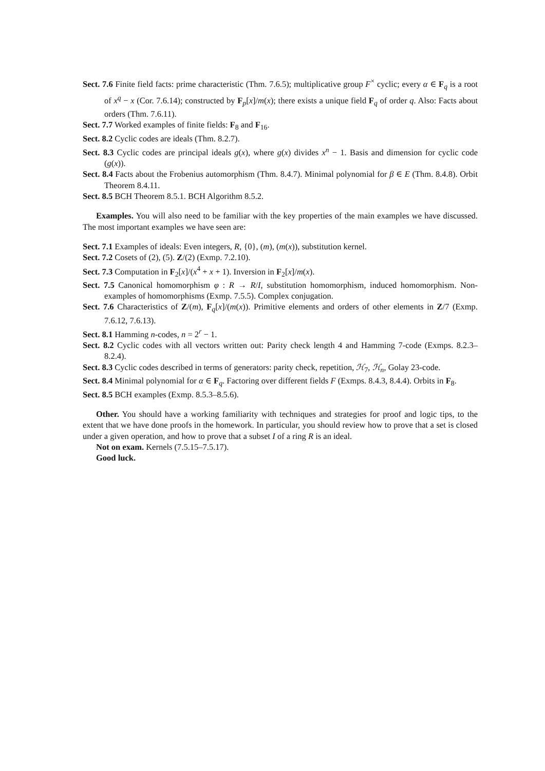Sect. 7.6 Finite field facts: prime characteristic (Thm. 7.6.5); multiplicative group F<sup>×</sup> cyclic; every α ∈ F<sub>q</sub> is a root of x<sup>q</sup> − x (Cor. 7.6.14); constructed by F<sub>p</sub>[x]/m(x); there exists a unique field F<sub>q</sub> of order q. Also: Facts about orders (Thm. 7.6.11).
Sect. 7.7 Worked examples of finite fields: F<sub>8</sub> and F<sub>16</sub>.
Sect. 8.2 Cyclic codes are ideals (Thm. 8.2.7).
Sect. 8.3 Cyclic codes are principal ideals g(x), where g(x) divides x<sup>n</sup> − 1. Basis and dimension for cyclic code (g(x)).
Sect. 8.4 Facts about the Frobenius automorphism (Thm. 8.4.7). Minimal polynomial for β ∈ E (Thm. 8.4.8). Orbit Theorem 8.4.11.
Sect. 8.5 BCH Theorem 8.5.1. BCH Algorithm 8.5.2.
Examples. You will also need to be familiar with the key properties of the main examples we have discussed. The most important examples we have seen are:
Sect. 7.1 Examples of ideals: Even integers, R, {0}, (m), (m(x)), substitution kernel.
Sect. 7.2 Cosets of (2), (5). Z/(2) (Exmp. 7.2.10).
Sect. 7.3 Computation in F<sub>2</sub>[x]/(x<sup>4</sup> + x + 1). Inversion in F<sub>2</sub>[x]/m(x).
Sect. 7.5 Canonical homomorphism φ : R → R/I, substitution homomorphism, induced homomorphism. Non-examples of homomorphisms (Exmp. 7.5.5). Complex conjugation.
Sect. 7.6 Characteristics of Z/(m), F<sub>q</sub>[x]/(m(x)). Primitive elements and orders of other elements in Z/7 (Exmp. 7.6.12, 7.6.13).
Sect. 8.1 Hamming n-codes, n = 2<sup>r</sup> − 1.
Sect. 8.2 Cyclic codes with all vectors written out: Parity check length 4 and Hamming 7-code (Exmps. 8.2.3–8.2.4).
Sect. 8.3 Cyclic codes described in terms of generators: parity check, repetition, ℋ<sub>7</sub>, ℋ<sub>n</sub>, Golay 23-code.
Sect. 8.4 Minimal polynomial for α ∈ F<sub>q</sub>. Factoring over different fields F (Exmps. 8.4.3, 8.4.4). Orbits in F<sub>8</sub>.
Sect. 8.5 BCH examples (Exmp. 8.5.3–8.5.6).
Other. You should have a working familiarity with techniques and strategies for proof and logic tips, to the extent that we have done proofs in the homework. In particular, you should review how to prove that a set is closed under a given operation, and how to prove that a subset I of a ring R is an ideal.
Not on exam. Kernels (7.5.15–7.5.17).
Good luck.